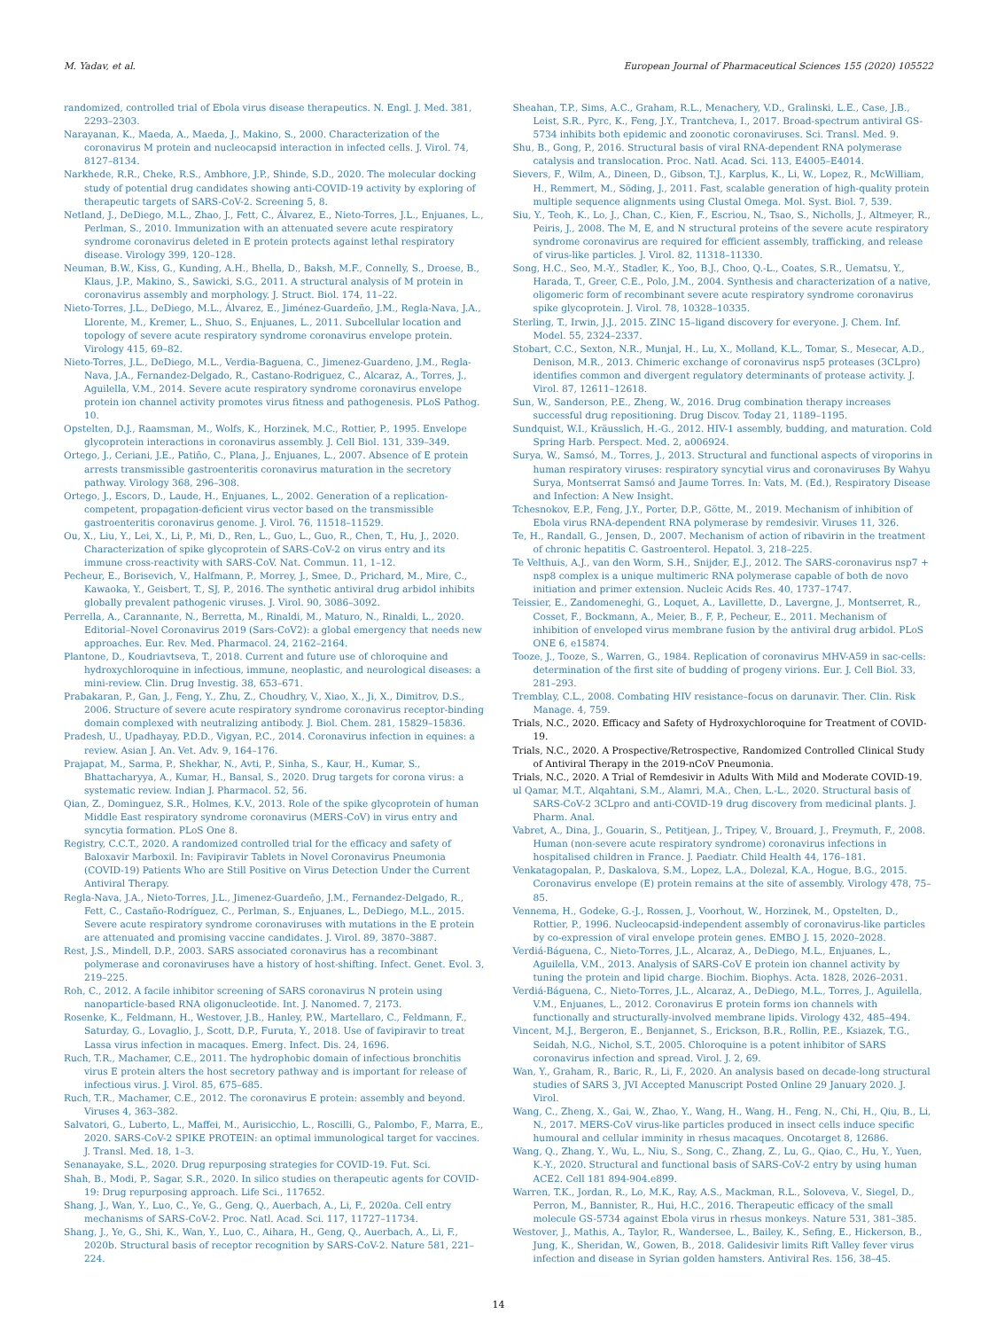M. Yadav, et al. European Journal of Pharmaceutical Sciences 155 (2020) 105522
randomized, controlled trial of Ebola virus disease therapeutics. N. Engl. J. Med. 381, 2293–2303.
Narayanan, K., Maeda, A., Maeda, J., Makino, S., 2000. Characterization of the coronavirus M protein and nucleocapsid interaction in infected cells. J. Virol. 74, 8127–8134.
Narkhede, R.R., Cheke, R.S., Ambhore, J.P., Shinde, S.D., 2020. The molecular docking study of potential drug candidates showing anti-COVID-19 activity by exploring of therapeutic targets of SARS-CoV-2. Screening 5, 8.
Netland, J., DeDiego, M.L., Zhao, J., Fett, C., Álvarez, E., Nieto-Torres, J.L., Enjuanes, L., Perlman, S., 2010. Immunization with an attenuated severe acute respiratory syndrome coronavirus deleted in E protein protects against lethal respiratory disease. Virology 399, 120–128.
Neuman, B.W., Kiss, G., Kunding, A.H., Bhella, D., Baksh, M.F., Connelly, S., Droese, B., Klaus, J.P., Makino, S., Sawicki, S.G., 2011. A structural analysis of M protein in coronavirus assembly and morphology. J. Struct. Biol. 174, 11–22.
Nieto-Torres, J.L., DeDiego, M.L., Álvarez, E., Jiménez-Guardeño, J.M., Regla-Nava, J.A., Llorente, M., Kremer, L., Shuo, S., Enjuanes, L., 2011. Subcellular location and topology of severe acute respiratory syndrome coronavirus envelope protein. Virology 415, 69–82.
Nieto-Torres, J.L., DeDiego, M.L., Verdia-Baguena, C., Jimenez-Guardeno, J.M., Regla-Nava, J.A., Fernandez-Delgado, R., Castano-Rodriguez, C., Alcaraz, A., Torres, J., Aguilella, V.M., 2014. Severe acute respiratory syndrome coronavirus envelope protein ion channel activity promotes virus fitness and pathogenesis. PLoS Pathog. 10.
Opstelten, D.J., Raamsman, M., Wolfs, K., Horzinek, M.C., Rottier, P., 1995. Envelope glycoprotein interactions in coronavirus assembly. J. Cell Biol. 131, 339–349.
Ortego, J., Ceriani, J.E., Patiño, C., Plana, J., Enjuanes, L., 2007. Absence of E protein arrests transmissible gastroenteritis coronavirus maturation in the secretory pathway. Virology 368, 296–308.
Ortego, J., Escors, D., Laude, H., Enjuanes, L., 2002. Generation of a replication-competent, propagation-deficient virus vector based on the transmissible gastroenteritis coronavirus genome. J. Virol. 76, 11518–11529.
Ou, X., Liu, Y., Lei, X., Li, P., Mi, D., Ren, L., Guo, L., Guo, R., Chen, T., Hu, J., 2020. Characterization of spike glycoprotein of SARS-CoV-2 on virus entry and its immune cross-reactivity with SARS-CoV. Nat. Commun. 11, 1–12.
Pecheur, E., Borisevich, V., Halfmann, P., Morrey, J., Smee, D., Prichard, M., Mire, C., Kawaoka, Y., Geisbert, T., SJ, P., 2016. The synthetic antiviral drug arbidol inhibits globally prevalent pathogenic viruses. J. Virol. 90, 3086–3092.
Perrella, A., Carannante, N., Berretta, M., Rinaldi, M., Maturo, N., Rinaldi, L., 2020. Editorial–Novel Coronavirus 2019 (Sars-CoV2): a global emergency that needs new approaches. Eur. Rev. Med. Pharmacol. 24, 2162–2164.
Plantone, D., Koudriavtseva, T., 2018. Current and future use of chloroquine and hydroxychloroquine in infectious, immune, neoplastic, and neurological diseases: a mini-review. Clin. Drug Investig. 38, 653–671.
Prabakaran, P., Gan, J., Feng, Y., Zhu, Z., Choudhry, V., Xiao, X., Ji, X., Dimitrov, D.S., 2006. Structure of severe acute respiratory syndrome coronavirus receptor-binding domain complexed with neutralizing antibody. J. Biol. Chem. 281, 15829–15836.
Pradesh, U., Upadhayay, P.D.D., Vigyan, P.C., 2014. Coronavirus infection in equines: a review. Asian J. An. Vet. Adv. 9, 164–176.
Prajapat, M., Sarma, P., Shekhar, N., Avti, P., Sinha, S., Kaur, H., Kumar, S., Bhattacharyya, A., Kumar, H., Bansal, S., 2020. Drug targets for corona virus: a systematic review. Indian J. Pharmacol. 52, 56.
Qian, Z., Dominguez, S.R., Holmes, K.V., 2013. Role of the spike glycoprotein of human Middle East respiratory syndrome coronavirus (MERS-CoV) in virus entry and syncytia formation. PLoS One 8.
Registry, C.C.T., 2020. A randomized controlled trial for the efficacy and safety of Baloxavir Marboxil. In: Favipiravir Tablets in Novel Coronavirus Pneumonia (COVID-19) Patients Who are Still Positive on Virus Detection Under the Current Antiviral Therapy.
Regla-Nava, J.A., Nieto-Torres, J.L., Jimenez-Guardeño, J.M., Fernandez-Delgado, R., Fett, C., Castaño-Rodríguez, C., Perlman, S., Enjuanes, L., DeDiego, M.L., 2015. Severe acute respiratory syndrome coronaviruses with mutations in the E protein are attenuated and promising vaccine candidates. J. Virol. 89, 3870–3887.
Rest, J.S., Mindell, D.P., 2003. SARS associated coronavirus has a recombinant polymerase and coronaviruses have a history of host-shifting. Infect. Genet. Evol. 3, 219–225.
Roh, C., 2012. A facile inhibitor screening of SARS coronavirus N protein using nanoparticle-based RNA oligonucleotide. Int. J. Nanomed. 7, 2173.
Rosenke, K., Feldmann, H., Westover, J.B., Hanley, P.W., Martellaro, C., Feldmann, F., Saturday, G., Lovaglio, J., Scott, D.P., Furuta, Y., 2018. Use of favipiravir to treat Lassa virus infection in macaques. Emerg. Infect. Dis. 24, 1696.
Ruch, T.R., Machamer, C.E., 2011. The hydrophobic domain of infectious bronchitis virus E protein alters the host secretory pathway and is important for release of infectious virus. J. Virol. 85, 675–685.
Ruch, T.R., Machamer, C.E., 2012. The coronavirus E protein: assembly and beyond. Viruses 4, 363–382.
Salvatori, G., Luberto, L., Maffei, M., Aurisicchio, L., Roscilli, G., Palombo, F., Marra, E., 2020. SARS-CoV-2 SPIKE PROTEIN: an optimal immunological target for vaccines. J. Transl. Med. 18, 1–3.
Senanayake, S.L., 2020. Drug repurposing strategies for COVID-19. Fut. Sci.
Shah, B., Modi, P., Sagar, S.R., 2020. In silico studies on therapeutic agents for COVID-19: Drug repurposing approach. Life Sci., 117652.
Shang, J., Wan, Y., Luo, C., Ye, G., Geng, Q., Auerbach, A., Li, F., 2020a. Cell entry mechanisms of SARS-CoV-2. Proc. Natl. Acad. Sci. 117, 11727–11734.
Shang, J., Ye, G., Shi, K., Wan, Y., Luo, C., Aihara, H., Geng, Q., Auerbach, A., Li, F., 2020b. Structural basis of receptor recognition by SARS-CoV-2. Nature 581, 221–224.
Sheahan, T.P., Sims, A.C., Graham, R.L., Menachery, V.D., Gralinski, L.E., Case, J.B., Leist, S.R., Pyrc, K., Feng, J.Y., Trantcheva, I., 2017. Broad-spectrum antiviral GS-5734 inhibits both epidemic and zoonotic coronaviruses. Sci. Transl. Med. 9.
Shu, B., Gong, P., 2016. Structural basis of viral RNA-dependent RNA polymerase catalysis and translocation. Proc. Natl. Acad. Sci. 113, E4005–E4014.
Sievers, F., Wilm, A., Dineen, D., Gibson, T.J., Karplus, K., Li, W., Lopez, R., McWilliam, H., Remmert, M., Söding, J., 2011. Fast, scalable generation of high-quality protein multiple sequence alignments using Clustal Omega. Mol. Syst. Biol. 7, 539.
Siu, Y., Teoh, K., Lo, J., Chan, C., Kien, F., Escriou, N., Tsao, S., Nicholls, J., Altmeyer, R., Peiris, J., 2008. The M, E, and N structural proteins of the severe acute respiratory syndrome coronavirus are required for efficient assembly, trafficking, and release of virus-like particles. J. Virol. 82, 11318–11330.
Song, H.C., Seo, M.-Y., Stadler, K., Yoo, B.J., Choo, Q.-L., Coates, S.R., Uematsu, Y., Harada, T., Greer, C.E., Polo, J.M., 2004. Synthesis and characterization of a native, oligomeric form of recombinant severe acute respiratory syndrome coronavirus spike glycoprotein. J. Virol. 78, 10328–10335.
Sterling, T., Irwin, J.J., 2015. ZINC 15–ligand discovery for everyone. J. Chem. Inf. Model. 55, 2324–2337.
Stobart, C.C., Sexton, N.R., Munjal, H., Lu, X., Molland, K.L., Tomar, S., Mesecar, A.D., Denison, M.R., 2013. Chimeric exchange of coronavirus nsp5 proteases (3CLpro) identifies common and divergent regulatory determinants of protease activity. J. Virol. 87, 12611–12618.
Sun, W., Sanderson, P.E., Zheng, W., 2016. Drug combination therapy increases successful drug repositioning. Drug Discov. Today 21, 1189–1195.
Sundquist, W.I., Kräusslich, H.-G., 2012. HIV-1 assembly, budding, and maturation. Cold Spring Harb. Perspect. Med. 2, a006924.
Surya, W., Samsó, M., Torres, J., 2013. Structural and functional aspects of viroporins in human respiratory viruses: respiratory syncytial virus and coronaviruses By Wahyu Surya, Montserrat Samsó and Jaume Torres. In: Vats, M. (Ed.), Respiratory Disease and Infection: A New Insight.
Tchesnokov, E.P., Feng, J.Y., Porter, D.P., Götte, M., 2019. Mechanism of inhibition of Ebola virus RNA-dependent RNA polymerase by remdesivir. Viruses 11, 326.
Te, H., Randall, G., Jensen, D., 2007. Mechanism of action of ribavirin in the treatment of chronic hepatitis C. Gastroenterol. Hepatol. 3, 218–225.
Te Velthuis, A.J., van den Worm, S.H., Snijder, E.J., 2012. The SARS-coronavirus nsp7 + nsp8 complex is a unique multimeric RNA polymerase capable of both de novo initiation and primer extension. Nucleic Acids Res. 40, 1737–1747.
Teissier, E., Zandomeneghi, G., Loquet, A., Lavillette, D., Lavergne, J., Montserret, R., Cosset, F., Bockmann, A., Meier, B., F, P., Pecheur, E., 2011. Mechanism of inhibition of enveloped virus membrane fusion by the antiviral drug arbidol. PLoS ONE 6, e15874.
Tooze, J., Tooze, S., Warren, G., 1984. Replication of coronavirus MHV-A59 in sac-cells: determination of the first site of budding of progeny virions. Eur. J. Cell Biol. 33, 281–293.
Tremblay, C.L., 2008. Combating HIV resistance–focus on darunavir. Ther. Clin. Risk Manage. 4, 759.
Trials, N.C., 2020. Efficacy and Safety of Hydroxychloroquine for Treatment of COVID-19.
Trials, N.C., 2020. A Prospective/Retrospective, Randomized Controlled Clinical Study of Antiviral Therapy in the 2019-nCoV Pneumonia.
Trials, N.C., 2020. A Trial of Remdesivir in Adults With Mild and Moderate COVID-19.
ul Qamar, M.T., Alqahtani, S.M., Alamri, M.A., Chen, L.-L., 2020. Structural basis of SARS-CoV-2 3CLpro and anti-COVID-19 drug discovery from medicinal plants. J. Pharm. Anal.
Vabret, A., Dina, J., Gouarin, S., Petitjean, J., Tripey, V., Brouard, J., Freymuth, F., 2008. Human (non-severe acute respiratory syndrome) coronavirus infections in hospitalised children in France. J. Paediatr. Child Health 44, 176–181.
Venkatagopalan, P., Daskalova, S.M., Lopez, L.A., Dolezal, K.A., Hogue, B.G., 2015. Coronavirus envelope (E) protein remains at the site of assembly. Virology 478, 75–85.
Vennema, H., Godeke, G.-J., Rossen, J., Voorhout, W., Horzinek, M., Opstelten, D., Rottier, P., 1996. Nucleocapsid-independent assembly of coronavirus-like particles by co-expression of viral envelope protein genes. EMBO J. 15, 2020–2028.
Verdiá-Báguena, C., Nieto-Torres, J.L., Alcaraz, A., DeDiego, M.L., Enjuanes, L., Aguilella, V.M., 2013. Analysis of SARS-CoV E protein ion channel activity by tuning the protein and lipid charge. Biochim. Biophys. Acta. 1828, 2026–2031.
Verdiá-Báguena, C., Nieto-Torres, J.L., Alcaraz, A., DeDiego, M.L., Torres, J., Aguilella, V.M., Enjuanes, L., 2012. Coronavirus E protein forms ion channels with functionally and structurally-involved membrane lipids. Virology 432, 485–494.
Vincent, M.J., Bergeron, E., Benjannet, S., Erickson, B.R., Rollin, P.E., Ksiazek, T.G., Seidah, N.G., Nichol, S.T., 2005. Chloroquine is a potent inhibitor of SARS coronavirus infection and spread. Virol. J. 2, 69.
Wan, Y., Graham, R., Baric, R., Li, F., 2020. An analysis based on decade-long structural studies of SARS 3, JVI Accepted Manuscript Posted Online 29 January 2020. J. Virol.
Wang, C., Zheng, X., Gai, W., Zhao, Y., Wang, H., Wang, H., Feng, N., Chi, H., Qiu, B., Li, N., 2017. MERS-CoV virus-like particles produced in insect cells induce specific humoural and cellular imminity in rhesus macaques. Oncotarget 8, 12686.
Wang, Q., Zhang, Y., Wu, L., Niu, S., Song, C., Zhang, Z., Lu, G., Qiao, C., Hu, Y., Yuen, K.-Y., 2020. Structural and functional basis of SARS-CoV-2 entry by using human ACE2. Cell 181 894-904.e899.
Warren, T.K., Jordan, R., Lo, M.K., Ray, A.S., Mackman, R.L., Soloveva, V., Siegel, D., Perron, M., Bannister, R., Hui, H.C., 2016. Therapeutic efficacy of the small molecule GS-5734 against Ebola virus in rhesus monkeys. Nature 531, 381–385.
Westover, J., Mathis, A., Taylor, R., Wandersee, L., Bailey, K., Sefing, E., Hickerson, B., Jung, K., Sheridan, W., Gowen, B., 2018. Galidesivir limits Rift Valley fever virus infection and disease in Syrian golden hamsters. Antiviral Res. 156, 38–45.
14